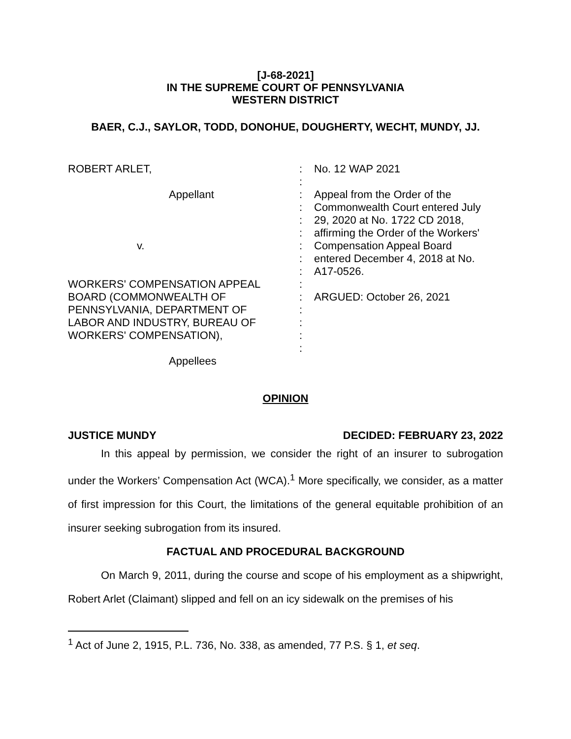[J-68-2021]
IN THE SUPREME COURT OF PENNSYLVANIA
WESTERN DISTRICT
BAER, C.J., SAYLOR, TODD, DONOHUE, DOUGHERTY, WECHT, MUNDY, JJ.
ROBERT ARLET, Appellant v. WORKERS' COMPENSATION APPEAL BOARD (COMMONWEALTH OF PENNSYLVANIA, DEPARTMENT OF LABOR AND INDUSTRY, BUREAU OF WORKERS' COMPENSATION), Appellees
: : : : : : : : : : : : : : :
No. 12 WAP 2021 Appeal from the Order of the Commonwealth Court entered July 29, 2020 at No. 1722 CD 2018, affirming the Order of the Workers' Compensation Appeal Board entered December 4, 2018 at No. A17-0526. ARGUED: October 26, 2021
OPINION
JUSTICE MUNDY DECIDED: FEBRUARY 23, 2022
In this appeal by permission, we consider the right of an insurer to subrogation under the Workers’ Compensation Act (WCA).<sup>1</sup> More specifically, we consider, as a matter of first impression for this Court, the limitations of the general equitable prohibition of an insurer seeking subrogation from its insured.
FACTUAL AND PROCEDURAL BACKGROUND
On March 9, 2011, during the course and scope of his employment as a shipwright, Robert Arlet (Claimant) slipped and fell on an icy sidewalk on the premises of his
<sup>1</sup> Act of June 2, 1915, P.L. 736, No. 338, as amended, 77 P.S. § 1, et seq.